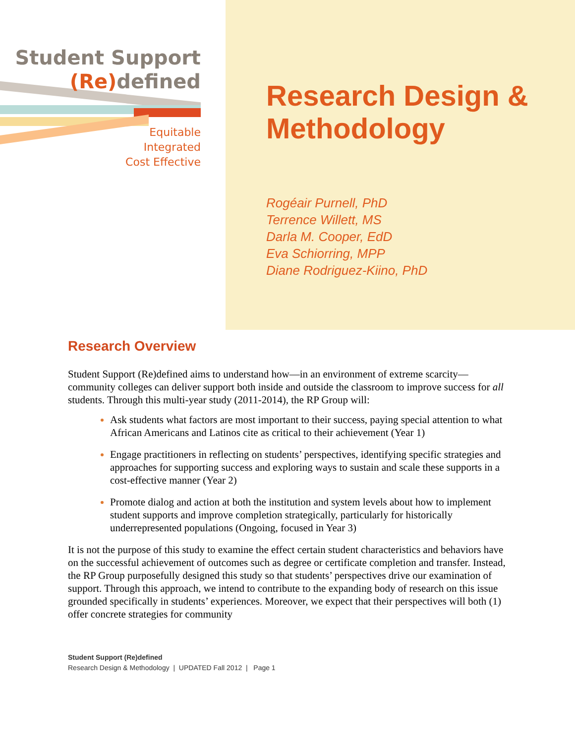Student Support
(Re) defined
Equitable
Integrated
Cost Effective
Research Design &
Methodology
Rogéair Purnell, PhD
Terrence Willett, MS
Darla M. Cooper, EdD
Eva Schiorring, MPP
Diane Rodriguez-Kiino, PhD
Research Overview
Student Support (Re)defined aims to understand how—in an environment of extreme scarcity—community colleges can deliver support both inside and outside the classroom to improve success for all students. Through this multi-year study (2011-2014), the RP Group will:
Ask students what factors are most important to their success, paying special attention to what African Americans and Latinos cite as critical to their achievement (Year 1)
Engage practitioners in reflecting on students’ perspectives, identifying specific strategies and approaches for supporting success and exploring ways to sustain and scale these supports in a cost-effective manner (Year 2)
Promote dialog and action at both the institution and system levels about how to implement student supports and improve completion strategically, particularly for historically underrepresented populations (Ongoing, focused in Year 3)
It is not the purpose of this study to examine the effect certain student characteristics and behaviors have on the successful achievement of outcomes such as degree or certificate completion and transfer. Instead, the RP Group purposefully designed this study so that students’ perspectives drive our examination of support. Through this approach, we intend to contribute to the expanding body of research on this issue grounded specifically in students’ experiences. Moreover, we expect that their perspectives will both (1) offer concrete strategies for community
Student Support (Re)defined
Research Design & Methodology | UPDATED Fall 2012 | Page 1